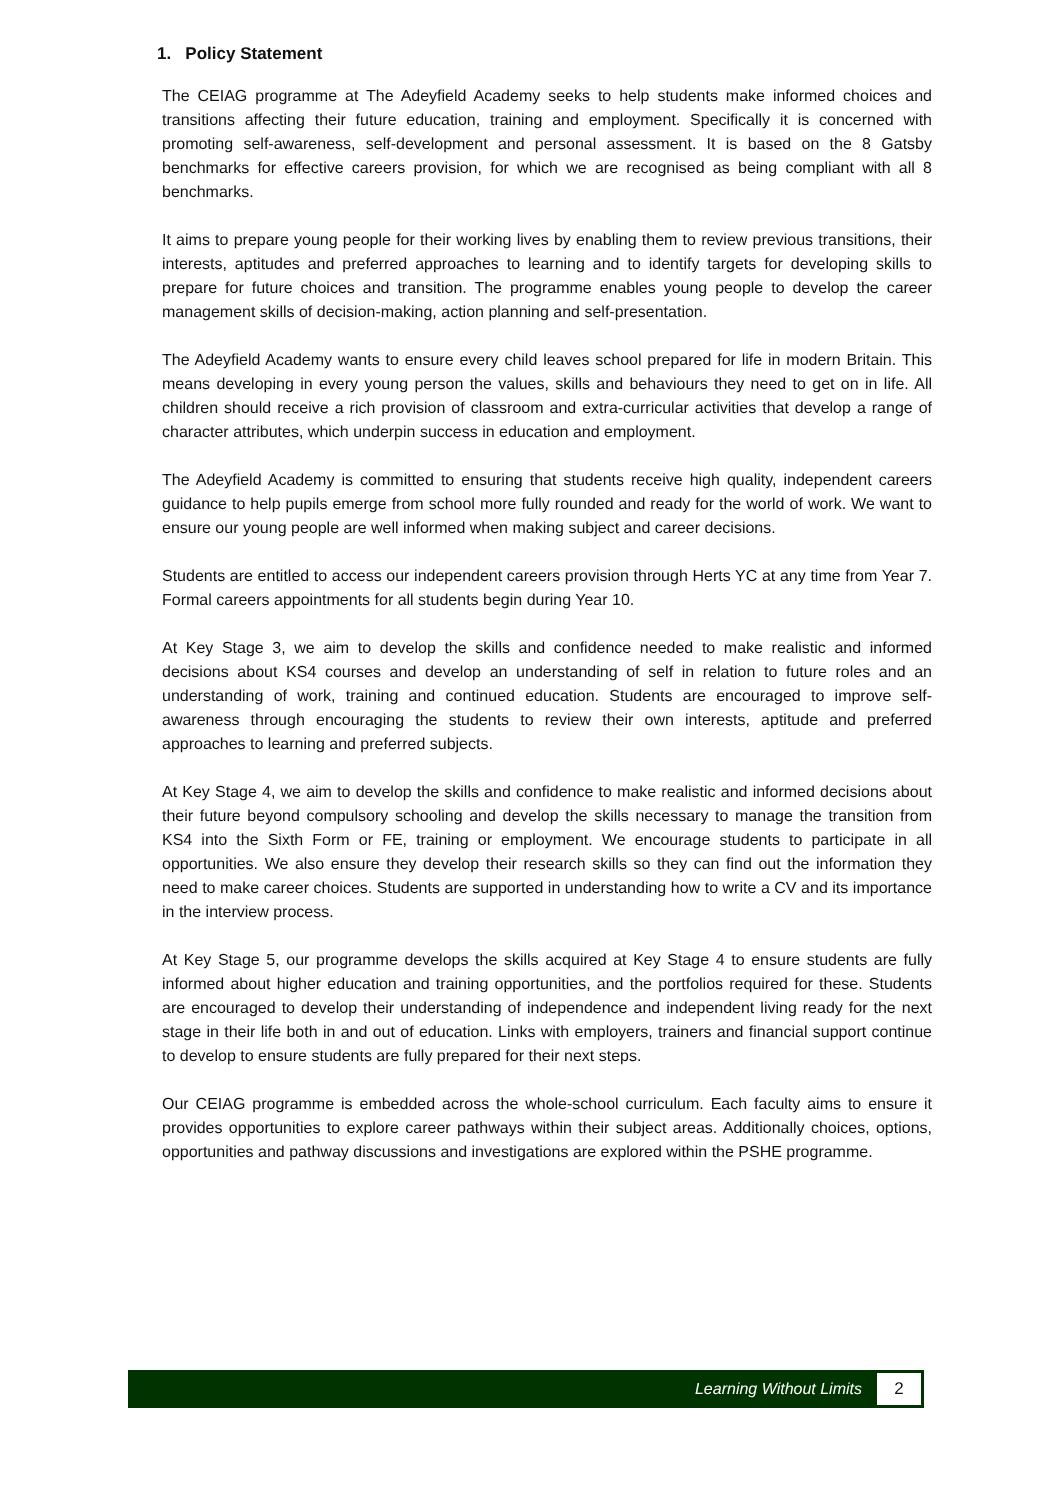1. Policy Statement
The CEIAG programme at The Adeyfield Academy seeks to help students make informed choices and transitions affecting their future education, training and employment. Specifically it is concerned with promoting self-awareness, self-development and personal assessment. It is based on the 8 Gatsby benchmarks for effective careers provision, for which we are recognised as being compliant with all 8 benchmarks.
It aims to prepare young people for their working lives by enabling them to review previous transitions, their interests, aptitudes and preferred approaches to learning and to identify targets for developing skills to prepare for future choices and transition. The programme enables young people to develop the career management skills of decision-making, action planning and self-presentation.
The Adeyfield Academy wants to ensure every child leaves school prepared for life in modern Britain. This means developing in every young person the values, skills and behaviours they need to get on in life. All children should receive a rich provision of classroom and extra-curricular activities that develop a range of character attributes, which underpin success in education and employment.
The Adeyfield Academy is committed to ensuring that students receive high quality, independent careers guidance to help pupils emerge from school more fully rounded and ready for the world of work. We want to ensure our young people are well informed when making subject and career decisions.
Students are entitled to access our independent careers provision through Herts YC at any time from Year 7. Formal careers appointments for all students begin during Year 10.
At Key Stage 3, we aim to develop the skills and confidence needed to make realistic and informed decisions about KS4 courses and develop an understanding of self in relation to future roles and an understanding of work, training and continued education. Students are encouraged to improve self-awareness through encouraging the students to review their own interests, aptitude and preferred approaches to learning and preferred subjects.
At Key Stage 4, we aim to develop the skills and confidence to make realistic and informed decisions about their future beyond compulsory schooling and develop the skills necessary to manage the transition from KS4 into the Sixth Form or FE, training or employment. We encourage students to participate in all opportunities. We also ensure they develop their research skills so they can find out the information they need to make career choices. Students are supported in understanding how to write a CV and its importance in the interview process.
At Key Stage 5, our programme develops the skills acquired at Key Stage 4 to ensure students are fully informed about higher education and training opportunities, and the portfolios required for these. Students are encouraged to develop their understanding of independence and independent living ready for the next stage in their life both in and out of education. Links with employers, trainers and financial support continue to develop to ensure students are fully prepared for their next steps.
Our CEIAG programme is embedded across the whole-school curriculum. Each faculty aims to ensure it provides opportunities to explore career pathways within their subject areas. Additionally choices, options, opportunities and pathway discussions and investigations are explored within the PSHE programme.
Learning Without Limits 2